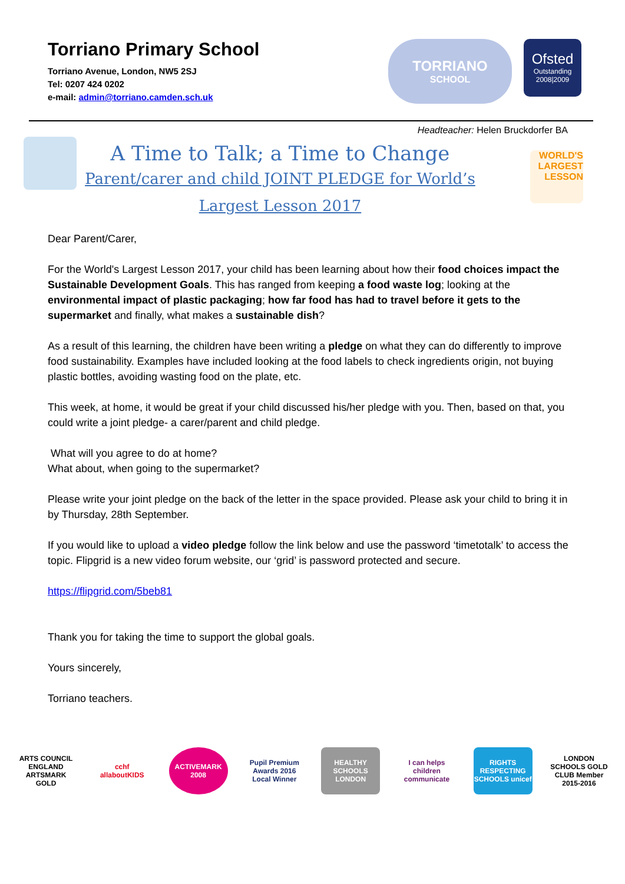Torriano Primary School
Torriano Avenue, London, NW5 2SJ
Tel: 0207 424 0202
e-mail: admin@torriano.camden.sch.uk
TORRIANO
SCHOOL
Ofsted
Outstanding
2008|2009
Headteacher: Helen Bruckdorfer BA
WORLD'S LARGEST LESSON
A Time to Talk; a Time to Change
Parent/carer and child JOINT PLEDGE for World’s Largest Lesson 2017
Dear Parent/Carer,
For the World's Largest Lesson 2017, your child has been learning about how their food choices impact the Sustainable Development Goals. This has ranged from keeping a food waste log; looking at the environmental impact of plastic packaging; how far food has had to travel before it gets to the supermarket and finally, what makes a sustainable dish?
As a result of this learning, the children have been writing a pledge on what they can do differently to improve food sustainability. Examples have included looking at the food labels to check ingredients origin, not buying plastic bottles, avoiding wasting food on the plate, etc.
This week, at home, it would be great if your child discussed his/her pledge with you. Then, based on that, you could write a joint pledge- a carer/parent and child pledge.
What will you agree to do at home?
What about, when going to the supermarket?
Please write your joint pledge on the back of the letter in the space provided. Please ask your child to bring it in by Thursday, 28th September.
If you would like to upload a video pledge follow the link below and use the password ‘timetotalk’ to access the topic. Flipgrid is a new video forum website, our ‘grid’ is password protected and secure.
https://flipgrid.com/5beb81
Thank you for taking the time to support the global goals.
Yours sincerely,
Torriano teachers.
ARTS COUNCIL ENGLAND ARTSMARK GOLD
cchf allaboutKIDS
ACTIVEMARK 2008
Pupil Premium Awards 2016 Local Winner
HEALTHY SCHOOLS LONDON
I can helps children communicate
RIGHTS RESPECTING SCHOOLS unicef
LONDON SCHOOLS GOLD CLUB Member 2015-2016